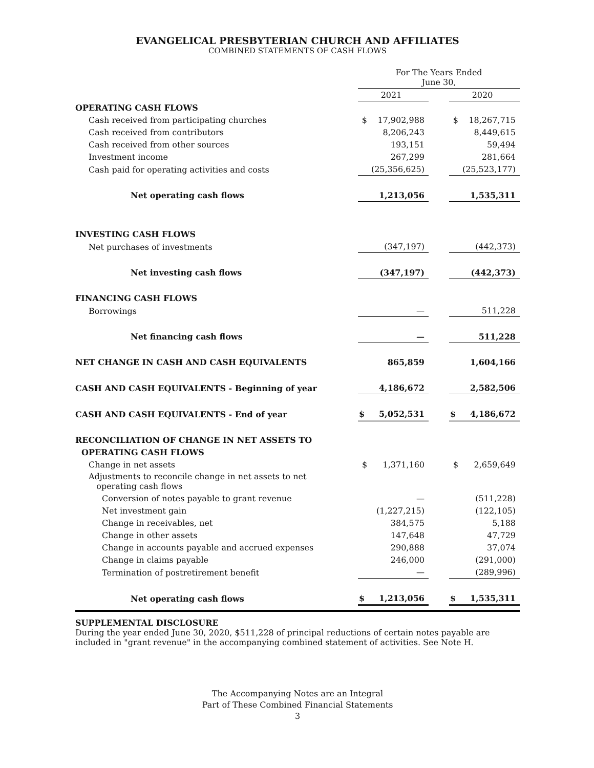EVANGELICAL PRESBYTERIAN CHURCH AND AFFILIATES
COMBINED STATEMENTS OF CASH FLOWS
| | For The Years Ended June 30, | | | |
| | 2021 | | 2020 | |
| OPERATING CASH FLOWS | | | | |
| Cash received from participating churches | $ 17,902,988 | | $ 18,267,715 | |
| Cash received from contributors | 8,206,243 | | 8,449,615 | |
| Cash received from other sources | 193,151 | | 59,494 | |
| Investment income | 267,299 | | 281,664 | |
| Cash paid for operating activities and costs | (25,356,625) | | (25,523,177) | |
| Net operating cash flows | 1,213,056 | | 1,535,311 | |
| INVESTING CASH FLOWS | | | | |
| Net purchases of investments | (347,197) | | (442,373) | |
| Net investing cash flows | (347,197) | | (442,373) | |
| FINANCING CASH FLOWS | | | | |
| Borrowings | — | | 511,228 | |
| Net financing cash flows | — | | 511,228 | |
| NET CHANGE IN CASH AND CASH EQUIVALENTS | 865,859 | | 1,604,166 | |
| CASH AND CASH EQUIVALENTS - Beginning of year | 4,186,672 | | 2,582,506 | |
| CASH AND CASH EQUIVALENTS - End of year | $ 5,052,531 | | $ 4,186,672 | |
| RECONCILIATION OF CHANGE IN NET ASSETS TO | | | | |
| OPERATING CASH FLOWS | | | | |
| Change in net assets | $ 1,371,160 | | $ 2,659,649 | |
| Adjustments to reconcile change in net assets to net operating cash flows | | | | |
| Conversion of notes payable to grant revenue | — | | (511,228) | |
| Net investment gain | (1,227,215) | | (122,105) | |
| Change in receivables, net | 384,575 | | 5,188 | |
| Change in other assets | 147,648 | | 47,729 | |
| Change in accounts payable and accrued expenses | 290,888 | | 37,074 | |
| Change in claims payable | 246,000 | | (291,000) | |
| Termination of postretirement benefit | — | | (289,996) | |
| Net operating cash flows | $ 1,213,056 | | $ 1,535,311 | |
SUPPLEMENTAL DISCLOSURE
During the year ended June 30, 2020, $511,228 of principal reductions of certain notes payable are included in "grant revenue" in the accompanying combined statement of activities. See Note H.
The Accompanying Notes are an Integral
Part of These Combined Financial Statements
3